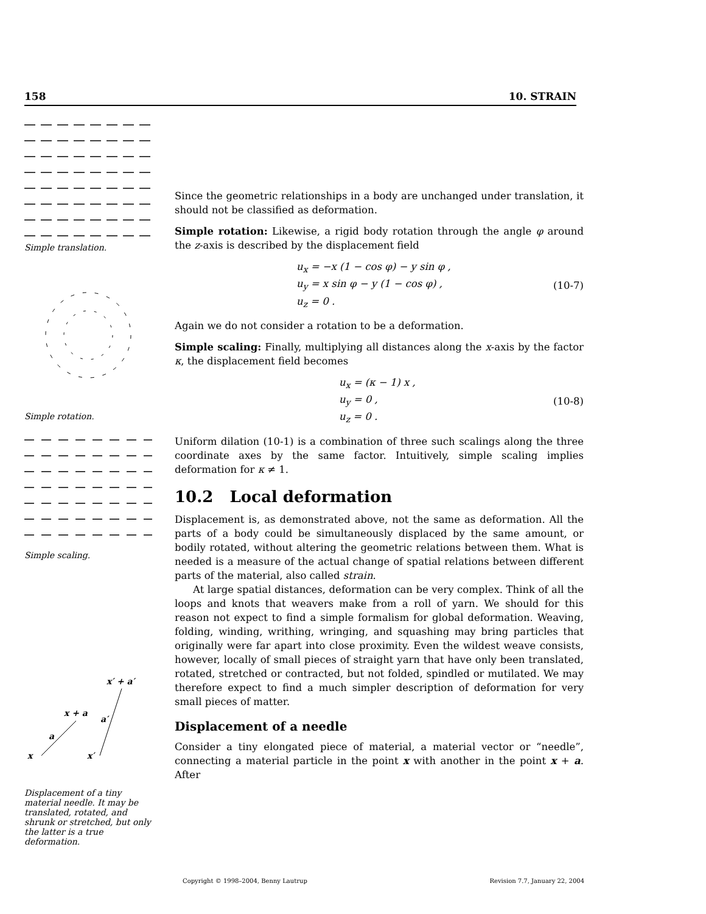158 10. STRAIN
Simple translation.
Simple rotation.
Simple scaling.
x
x + a
a
x′
x′ + a′
a′
Displacement of a tiny material needle. It may be translated, rotated, and shrunk or stretched, but only the latter is a true deformation.
Since the geometric relationships in a body are unchanged under translation, it should not be classified as deformation.
Simple rotation: Likewise, a rigid body rotation through the angle φ around the z-axis is described by the displacement field
u<sub>x</sub> = −x (1 − cos φ) − y sin φ ,
u<sub>y</sub> = x sin φ − y (1 − cos φ) ,
u<sub>z</sub> = 0 .
(10-7)
Again we do not consider a rotation to be a deformation.
Simple scaling: Finally, multiplying all distances along the x-axis by the factor κ, the displacement field becomes
u<sub>x</sub> = (κ − 1) x ,
u<sub>y</sub> = 0 ,
u<sub>z</sub> = 0 .
(10-8)
Uniform dilation (10-1) is a combination of three such scalings along the three coordinate axes by the same factor. Intuitively, simple scaling implies deformation for κ ≠ 1.
10.2 Local deformation
Displacement is, as demonstrated above, not the same as deformation. All the parts of a body could be simultaneously displaced by the same amount, or bodily rotated, without altering the geometric relations between them. What is needed is a measure of the actual change of spatial relations between different parts of the material, also called strain.
At large spatial distances, deformation can be very complex. Think of all the loops and knots that weavers make from a roll of yarn. We should for this reason not expect to find a simple formalism for global deformation. Weaving, folding, winding, writhing, wringing, and squashing may bring particles that originally were far apart into close proximity. Even the wildest weave consists, however, locally of small pieces of straight yarn that have only been translated, rotated, stretched or contracted, but not folded, spindled or mutilated. We may therefore expect to find a much simpler description of deformation for very small pieces of matter.
Displacement of a needle
Consider a tiny elongated piece of material, a material vector or “needle”, connecting a material particle in the point x with another in the point x + a. After
Copyright © 1998–2004, Benny Lautrup Revision 7.7, January 22, 2004